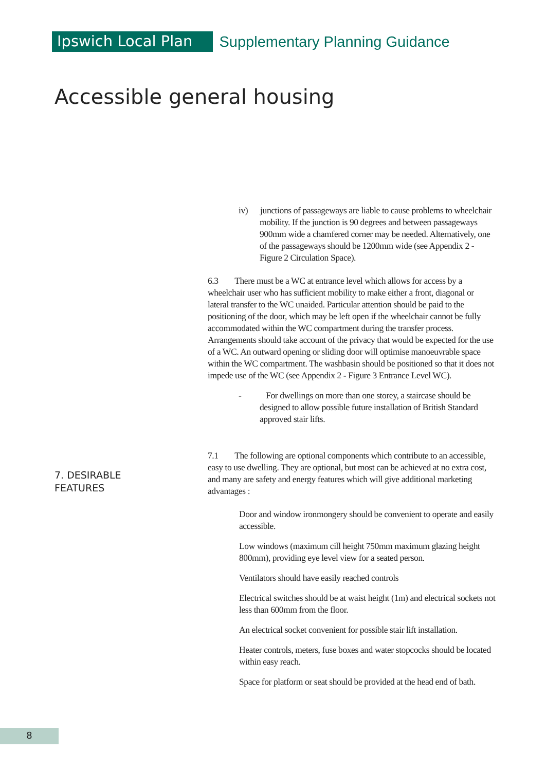Ipswich Local Plan
Supplementary Planning Guidance
Accessible general housing
iv) junctions of passageways are liable to cause problems to wheelchair mobility. If the junction is 90 degrees and between passageways 900mm wide a chamfered corner may be needed. Alternatively, one of the passageways should be 1200mm wide (see Appendix 2 - Figure 2 Circulation Space).
6.3 There must be a WC at entrance level which allows for access by a wheelchair user who has sufficient mobility to make either a front, diagonal or lateral transfer to the WC unaided. Particular attention should be paid to the positioning of the door, which may be left open if the wheelchair cannot be fully accommodated within the WC compartment during the transfer process. Arrangements should take account of the privacy that would be expected for the use of a WC. An outward opening or sliding door will optimise manoeuvrable space within the WC compartment. The washbasin should be positioned so that it does not impede use of the WC (see Appendix 2 - Figure 3 Entrance Level WC).
- For dwellings on more than one storey, a staircase should be designed to allow possible future installation of British Standard approved stair lifts.
7.1 The following are optional components which contribute to an accessible, easy to use dwelling. They are optional, but most can be achieved at no extra cost, and many are safety and energy features which will give additional marketing advantages :
Door and window ironmongery should be convenient to operate and easily accessible.
Low windows (maximum cill height 750mm maximum glazing height 800mm), providing eye level view for a seated person.
Ventilators should have easily reached controls
Electrical switches should be at waist height (1m) and electrical sockets not less than 600mm from the floor.
An electrical socket convenient for possible stair lift installation.
Heater controls, meters, fuse boxes and water stopcocks should be located within easy reach.
Space for platform or seat should be provided at the head end of bath.
7. DESIRABLE
FEATURES
8